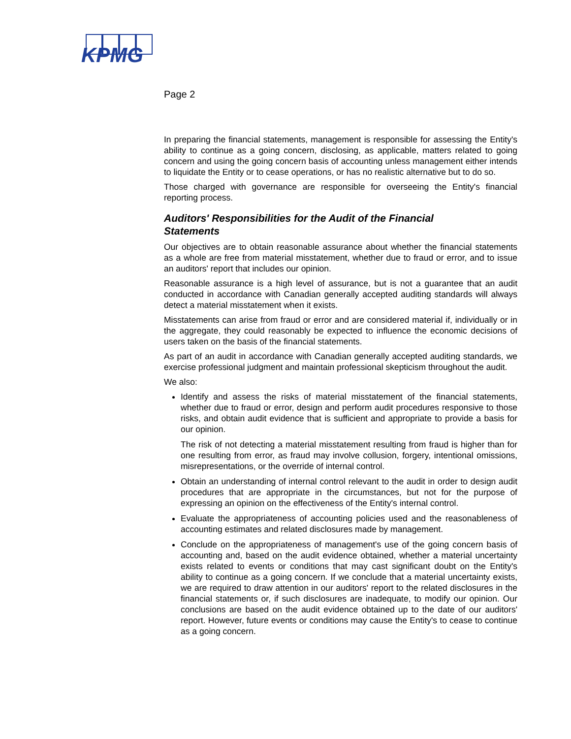KPMG
Page 2
In preparing the financial statements, management is responsible for assessing the Entity's ability to continue as a going concern, disclosing, as applicable, matters related to going concern and using the going concern basis of accounting unless management either intends to liquidate the Entity or to cease operations, or has no realistic alternative but to do so.
Those charged with governance are responsible for overseeing the Entity's financial reporting process.
Auditors' Responsibilities for the Audit of the Financial
Statements
Our objectives are to obtain reasonable assurance about whether the financial statements as a whole are free from material misstatement, whether due to fraud or error, and to issue an auditors' report that includes our opinion.
Reasonable assurance is a high level of assurance, but is not a guarantee that an audit conducted in accordance with Canadian generally accepted auditing standards will always detect a material misstatement when it exists.
Misstatements can arise from fraud or error and are considered material if, individually or in the aggregate, they could reasonably be expected to influence the economic decisions of users taken on the basis of the financial statements.
As part of an audit in accordance with Canadian generally accepted auditing standards, we exercise professional judgment and maintain professional skepticism throughout the audit.
We also:
Identify and assess the risks of material misstatement of the financial statements, whether due to fraud or error, design and perform audit procedures responsive to those risks, and obtain audit evidence that is sufficient and appropriate to provide a basis for our opinion.
The risk of not detecting a material misstatement resulting from fraud is higher than for one resulting from error, as fraud may involve collusion, forgery, intentional omissions, misrepresentations, or the override of internal control.
Obtain an understanding of internal control relevant to the audit in order to design audit procedures that are appropriate in the circumstances, but not for the purpose of expressing an opinion on the effectiveness of the Entity's internal control.
Evaluate the appropriateness of accounting policies used and the reasonableness of accounting estimates and related disclosures made by management.
Conclude on the appropriateness of management's use of the going concern basis of accounting and, based on the audit evidence obtained, whether a material uncertainty exists related to events or conditions that may cast significant doubt on the Entity's ability to continue as a going concern. If we conclude that a material uncertainty exists, we are required to draw attention in our auditors' report to the related disclosures in the financial statements or, if such disclosures are inadequate, to modify our opinion. Our conclusions are based on the audit evidence obtained up to the date of our auditors' report. However, future events or conditions may cause the Entity's to cease to continue as a going concern.